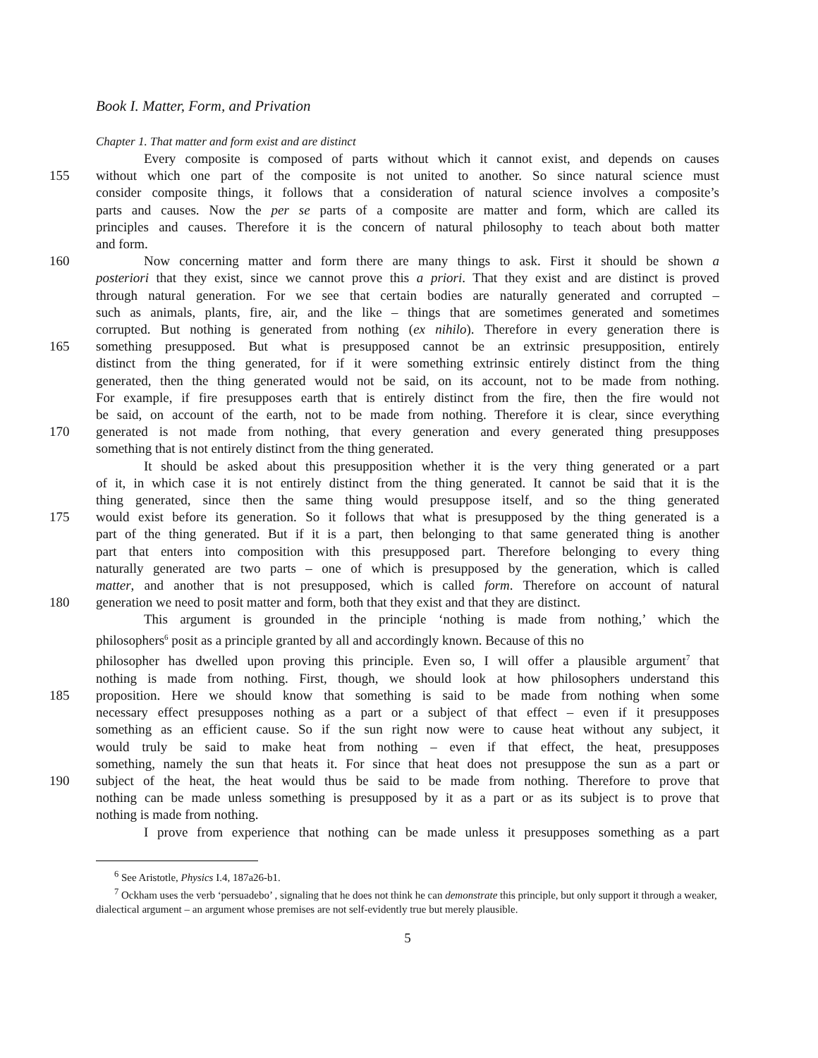Book I. Matter, Form, and Privation
Chapter 1. That matter and form exist and are distinct
Every composite is composed of parts without which it cannot exist, and depends on causes
155 without which one part of the composite is not united to another. So since natural science must
consider composite things, it follows that a consideration of natural science involves a composite’s
parts and causes. Now the per se parts of a composite are matter and form, which are called its
principles and causes. Therefore it is the concern of natural philosophy to teach about both matter
and form.
160 Now concerning matter and form there are many things to ask. First it should be shown a
posteriori that they exist, since we cannot prove this a priori. That they exist and are distinct is proved
through natural generation. For we see that certain bodies are naturally generated and corrupted –
such as animals, plants, fire, air, and the like – things that are sometimes generated and sometimes
corrupted. But nothing is generated from nothing (ex nihilo). Therefore in every generation there is
165 something presupposed. But what is presupposed cannot be an extrinsic presupposition, entirely
distinct from the thing generated, for if it were something extrinsic entirely distinct from the thing
generated, then the thing generated would not be said, on its account, not to be made from nothing.
For example, if fire presupposes earth that is entirely distinct from the fire, then the fire would not
be said, on account of the earth, not to be made from nothing. Therefore it is clear, since everything
170 generated is not made from nothing, that every generation and every generated thing presupposes
something that is not entirely distinct from the thing generated.
It should be asked about this presupposition whether it is the very thing generated or a part
of it, in which case it is not entirely distinct from the thing generated. It cannot be said that it is the
thing generated, since then the same thing would presuppose itself, and so the thing generated
175 would exist before its generation. So it follows that what is presupposed by the thing generated is a
part of the thing generated. But if it is a part, then belonging to that same generated thing is another
part that enters into composition with this presupposed part. Therefore belonging to every thing
naturally generated are two parts – one of which is presupposed by the generation, which is called
matter, and another that is not presupposed, which is called form. Therefore on account of natural
180 generation we need to posit matter and form, both that they exist and that they are distinct.
This argument is grounded in the principle ‘nothing is made from nothing,’ which the
philosophers<sup>6</sup> posit as a principle granted by all and accordingly known. Because of this no
philosopher has dwelled upon proving this principle. Even so, I will offer a plausible argument<sup>7</sup> that
nothing is made from nothing. First, though, we should look at how philosophers understand this
185 proposition. Here we should know that something is said to be made from nothing when some
necessary effect presupposes nothing as a part or a subject of that effect – even if it presupposes
something as an efficient cause. So if the sun right now were to cause heat without any subject, it
would truly be said to make heat from nothing – even if that effect, the heat, presupposes
something, namely the sun that heats it. For since that heat does not presuppose the sun as a part or
190 subject of the heat, the heat would thus be said to be made from nothing. Therefore to prove that
nothing can be made unless something is presupposed by it as a part or as its subject is to prove that
nothing is made from nothing.
I prove from experience that nothing can be made unless it presupposes something as a part
<sup>6</sup> See Aristotle, Physics I.4, 187a26-b1.
<sup>7</sup> Ockham uses the verb ‘persuadebo’ , signaling that he does not think he can demonstrate this principle, but only support it through a weaker, dialectical argument – an argument whose premises are not self-evidently true but merely plausible.
5